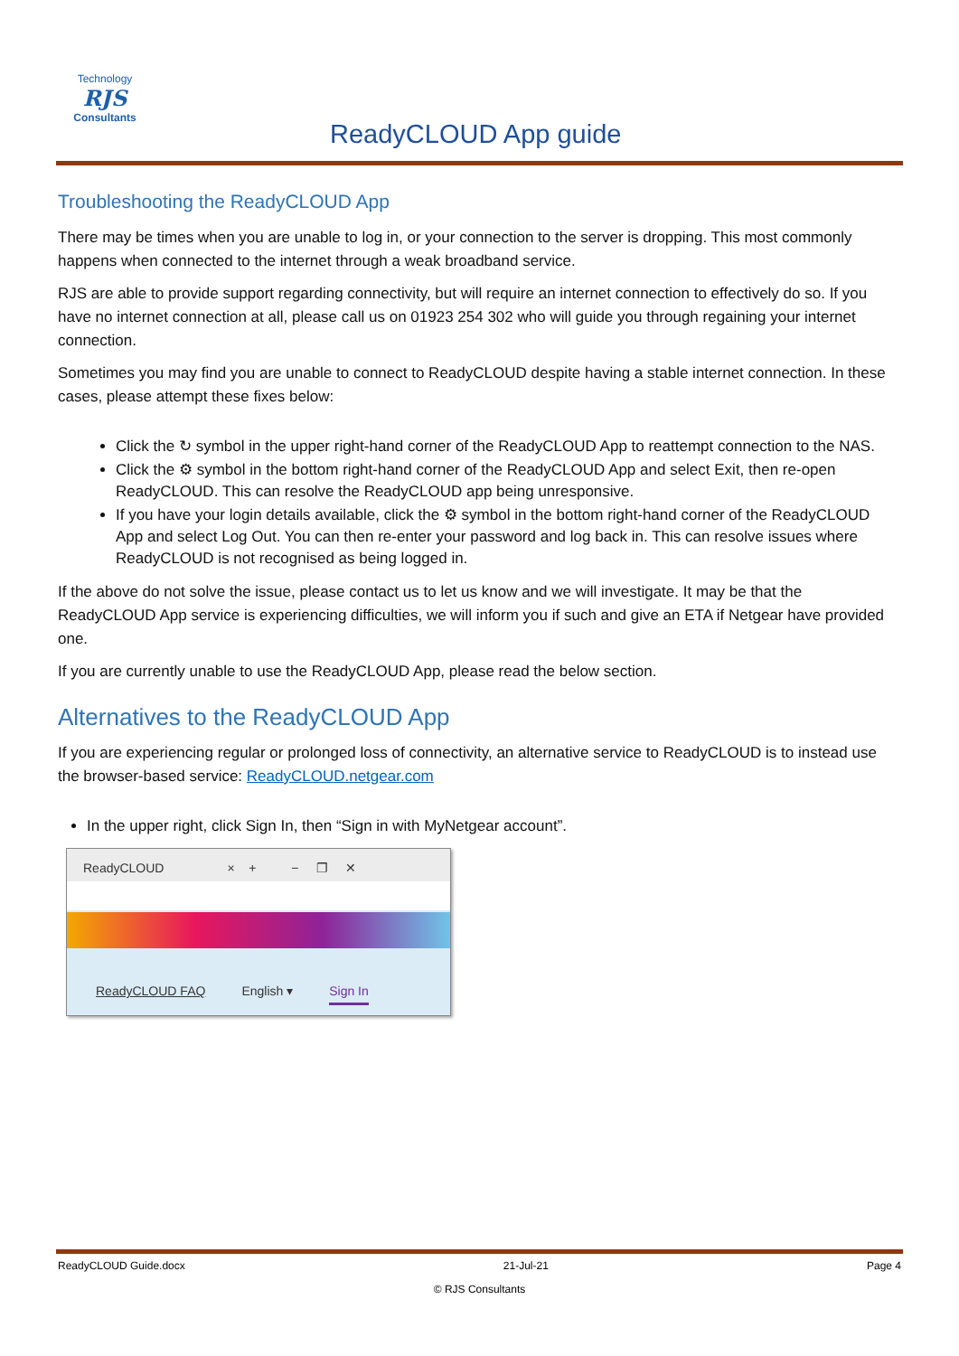Technology
RJS
Consultants
ReadyCLOUD App guide
Troubleshooting the ReadyCLOUD App
There may be times when you are unable to log in, or your connection to the server is dropping. This most commonly happens when connected to the internet through a weak broadband service.
RJS are able to provide support regarding connectivity, but will require an internet connection to effectively do so. If you have no internet connection at all, please call us on 01923 254 302 who will guide you through regaining your internet connection.
Sometimes you may find you are unable to connect to ReadyCLOUD despite having a stable internet connection. In these cases, please attempt these fixes below:
Click the ↻ symbol in the upper right-hand corner of the ReadyCLOUD App to reattempt connection to the NAS.
Click the ⚙ symbol in the bottom right-hand corner of the ReadyCLOUD App and select Exit, then re-open ReadyCLOUD. This can resolve the ReadyCLOUD app being unresponsive.
If you have your login details available, click the ⚙ symbol in the bottom right-hand corner of the ReadyCLOUD App and select Log Out. You can then re-enter your password and log back in. This can resolve issues where ReadyCLOUD is not recognised as being logged in.
If the above do not solve the issue, please contact us to let us know and we will investigate. It may be that the ReadyCLOUD App service is experiencing difficulties, we will inform you if such and give an ETA if Netgear have provided one.
If you are currently unable to use the ReadyCLOUD App, please read the below section.
Alternatives to the ReadyCLOUD App
If you are experiencing regular or prolonged loss of connectivity, an alternative service to ReadyCLOUD is to instead use the browser-based service: ReadyCLOUD.netgear.com
In the upper right, click Sign In, then “Sign in with MyNetgear account”.
ReadyCLOUD × + − ❐ ✕
ReadyCLOUD FAQ English ▾ Sign In
ReadyCLOUD Guide.docx 21-Jul-21 Page 4
© RJS Consultants